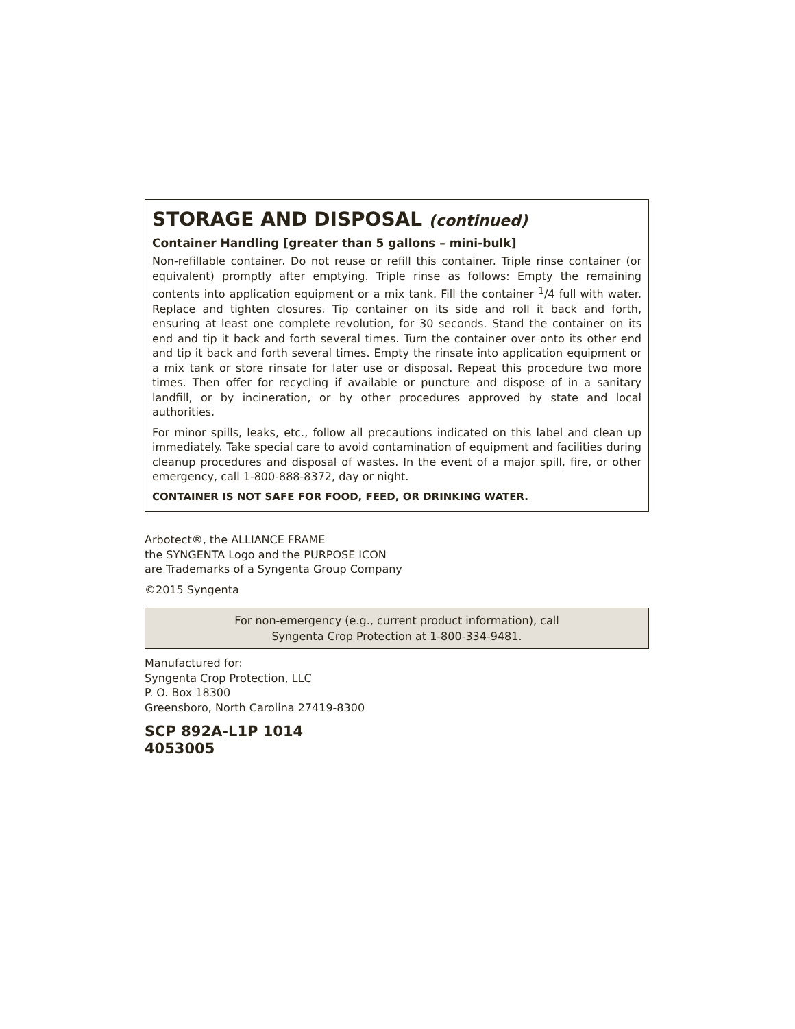STORAGE AND DISPOSAL (continued)
Container Handling [greater than 5 gallons – mini-bulk]
Non-refillable container. Do not reuse or refill this container. Triple rinse container (or equivalent) promptly after emptying. Triple rinse as follows: Empty the remaining contents into application equipment or a mix tank. Fill the container <sup>1</sup>/4 full with water. Replace and tighten closures. Tip container on its side and roll it back and forth, ensuring at least one complete revolution, for 30 seconds. Stand the container on its end and tip it back and forth several times. Turn the container over onto its other end and tip it back and forth several times. Empty the rinsate into application equipment or a mix tank or store rinsate for later use or disposal. Repeat this procedure two more times. Then offer for recycling if available or puncture and dispose of in a sanitary landfill, or by incineration, or by other procedures approved by state and local authorities.
For minor spills, leaks, etc., follow all precautions indicated on this label and clean up immediately. Take special care to avoid contamination of equipment and facilities during cleanup procedures and disposal of wastes. In the event of a major spill, fire, or other emergency, call 1-800-888-8372, day or night.
CONTAINER IS NOT SAFE FOR FOOD, FEED, OR DRINKING WATER.
Arbotect®, the ALLIANCE FRAME
the SYNGENTA Logo and the PURPOSE ICON
are Trademarks of a Syngenta Group Company
©2015 Syngenta
For non-emergency (e.g., current product information), call
Syngenta Crop Protection at 1-800-334-9481.
Manufactured for:
Syngenta Crop Protection, LLC
P. O. Box 18300
Greensboro, North Carolina 27419-8300
SCP 892A-L1P 1014
4053005